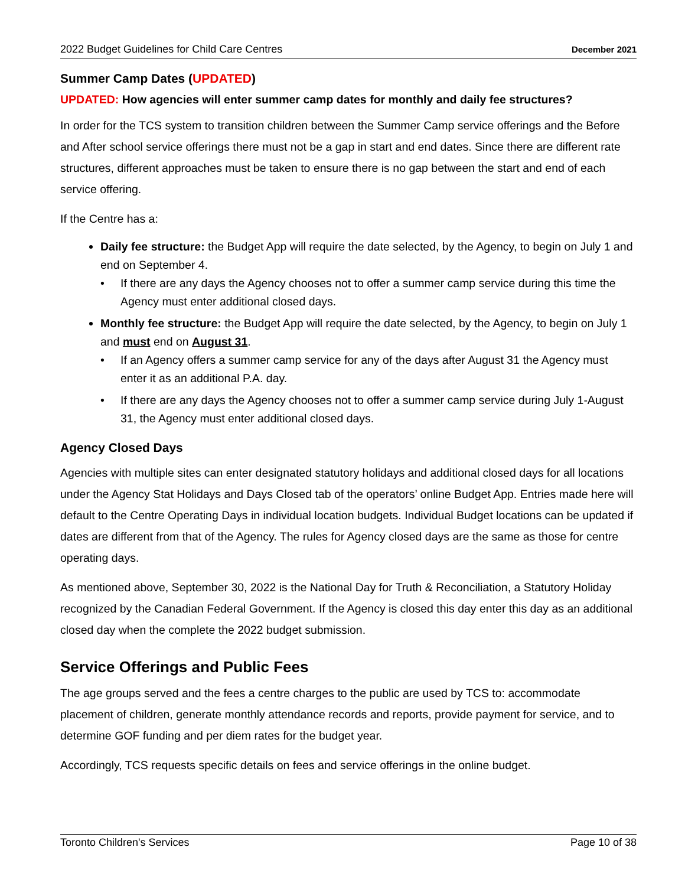2022 Budget Guidelines for Child Care Centres December 2021
Summer Camp Dates (UPDATED)
UPDATED: How agencies will enter summer camp dates for monthly and daily fee structures?
In order for the TCS system to transition children between the Summer Camp service offerings and the Before and After school service offerings there must not be a gap in start and end dates. Since there are different rate structures, different approaches must be taken to ensure there is no gap between the start and end of each service offering.
If the Centre has a:
Daily fee structure: the Budget App will require the date selected, by the Agency, to begin on July 1 and end on September 4.
• If there are any days the Agency chooses not to offer a summer camp service during this time the Agency must enter additional closed days.
Monthly fee structure: the Budget App will require the date selected, by the Agency, to begin on July 1 and must end on August 31.
• If an Agency offers a summer camp service for any of the days after August 31 the Agency must enter it as an additional P.A. day.
• If there are any days the Agency chooses not to offer a summer camp service during July 1-August 31, the Agency must enter additional closed days.
Agency Closed Days
Agencies with multiple sites can enter designated statutory holidays and additional closed days for all locations under the Agency Stat Holidays and Days Closed tab of the operators’ online Budget App. Entries made here will default to the Centre Operating Days in individual location budgets. Individual Budget locations can be updated if dates are different from that of the Agency. The rules for Agency closed days are the same as those for centre operating days.
As mentioned above, September 30, 2022 is the National Day for Truth & Reconciliation, a Statutory Holiday recognized by the Canadian Federal Government. If the Agency is closed this day enter this day as an additional closed day when the complete the 2022 budget submission.
Service Offerings and Public Fees
The age groups served and the fees a centre charges to the public are used by TCS to: accommodate placement of children, generate monthly attendance records and reports, provide payment for service, and to determine GOF funding and per diem rates for the budget year.
Accordingly, TCS requests specific details on fees and service offerings in the online budget.
Toronto Children's Services Page 10 of 38